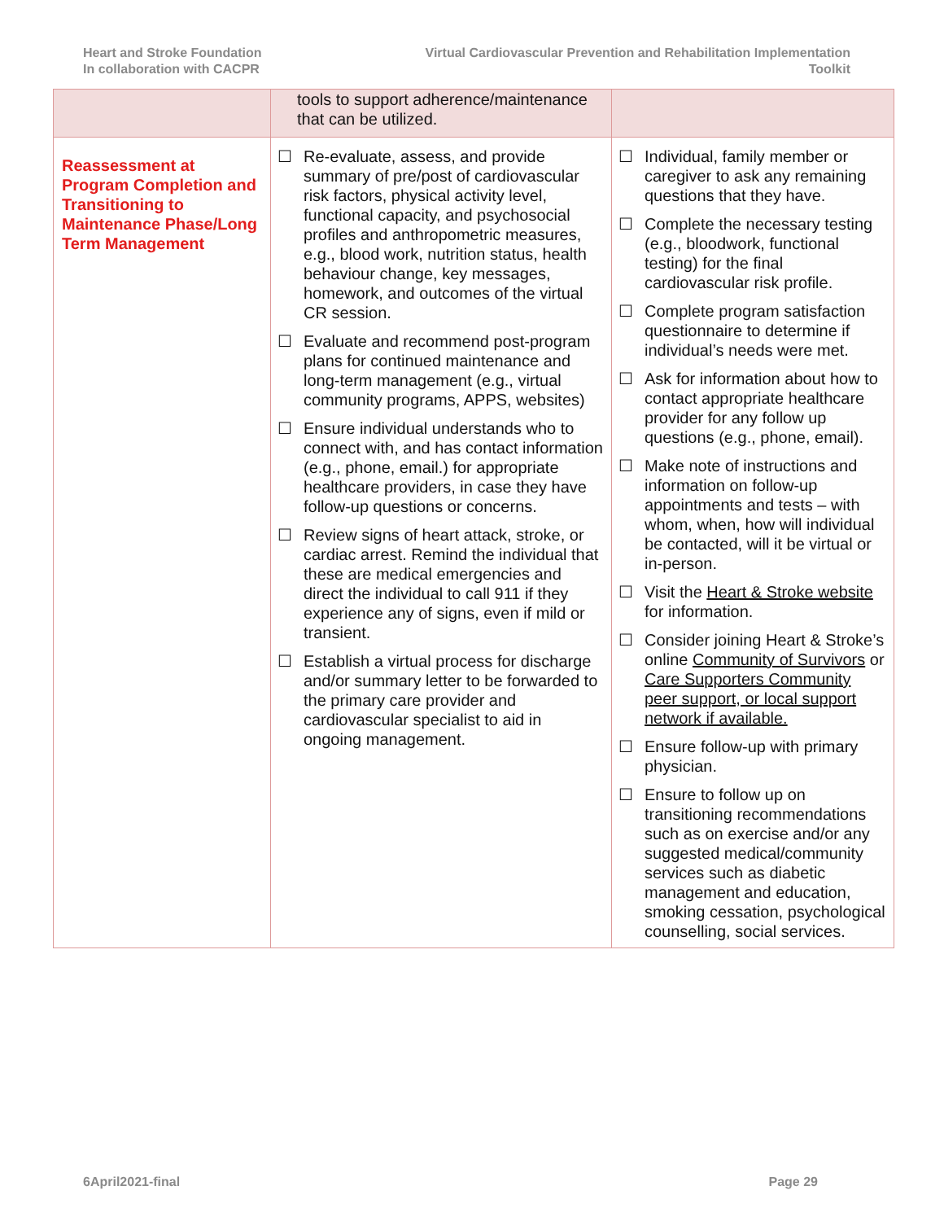Heart and Stroke Foundation
In collaboration with CACPR
Virtual Cardiovascular Prevention and Rehabilitation Implementation
Toolkit
| | tools to support adherence/maintenance that can be utilized. | |
| Reassessment at Program Completion and Transitioning to Maintenance Phase/Long Term Management | ☐ Re-evaluate, assess, and provide summary of pre/post of cardiovascular risk factors, physical activity level, functional capacity, and psychosocial profiles and anthropometric measures, e.g., blood work, nutrition status, health behaviour change, key messages, homework, and outcomes of the virtual CR session. ☐ Evaluate and recommend post-program plans for continued maintenance and long-term management (e.g., virtual community programs, APPS, websites) ☐ Ensure individual understands who to connect with, and has contact information (e.g., phone, email.) for appropriate healthcare providers, in case they have follow-up questions or concerns. ☐ Review signs of heart attack, stroke, or cardiac arrest. Remind the individual that these are medical emergencies and direct the individual to call 911 if they experience any of signs, even if mild or transient. ☐ Establish a virtual process for discharge and/or summary letter to be forwarded to the primary care provider and cardiovascular specialist to aid in ongoing management. | ☐ Individual, family member or caregiver to ask any remaining questions that they have. ☐ Complete the necessary testing (e.g., bloodwork, functional testing) for the final cardiovascular risk profile. ☐ Complete program satisfaction questionnaire to determine if individual’s needs were met. ☐ Ask for information about how to contact appropriate healthcare provider for any follow up questions (e.g., phone, email). ☐ Make note of instructions and information on follow-up appointments and tests – with whom, when, how will individual be contacted, will it be virtual or in-person. ☐ Visit the Heart & Stroke website for information. ☐ Consider joining Heart & Stroke’s online Community of Survivors or Care Supporters Community peer support, or local support network if available. ☐ Ensure follow-up with primary physician. ☐ Ensure to follow up on transitioning recommendations such as on exercise and/or any suggested medical/community services such as diabetic management and education, smoking cessation, psychological counselling, social services. |
6April2021-final Page 29